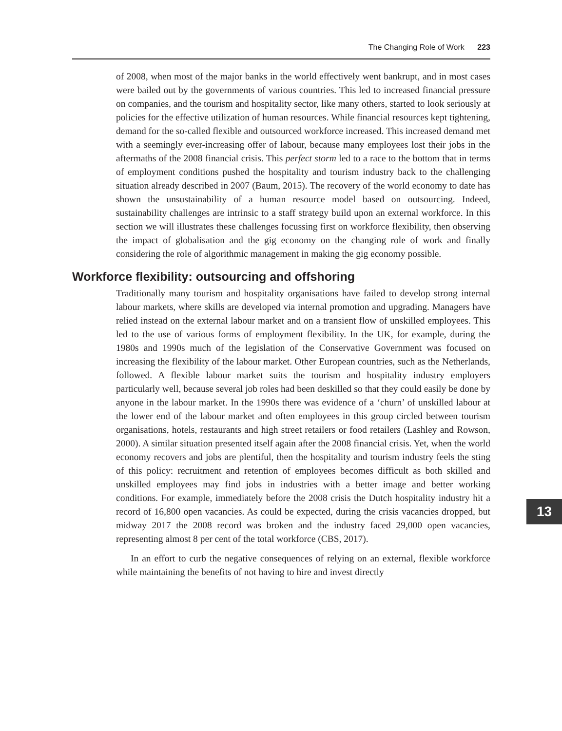The Changing Role of Work 223
of 2008, when most of the major banks in the world effectively went bankrupt, and in most cases were bailed out by the governments of various countries. This led to increased financial pressure on companies, and the tourism and hospitality sector, like many others, started to look seriously at policies for the effective utilization of human resources. While financial resources kept tightening, demand for the so-called flexible and outsourced workforce increased. This increased demand met with a seemingly ever-increasing offer of labour, because many employees lost their jobs in the aftermaths of the 2008 financial crisis. This perfect storm led to a race to the bottom that in terms of employment conditions pushed the hospitality and tourism industry back to the challenging situation already described in 2007 (Baum, 2015). The recovery of the world economy to date has shown the unsustainability of a human resource model based on outsourcing. Indeed, sustainability challenges are intrinsic to a staff strategy build upon an external workforce. In this section we will illustrates these challenges focussing first on workforce flexibility, then observing the impact of globalisation and the gig economy on the changing role of work and finally considering the role of algorithmic management in making the gig economy possible.
Workforce flexibility: outsourcing and offshoring
Traditionally many tourism and hospitality organisations have failed to develop strong internal labour markets, where skills are developed via internal promotion and upgrading. Managers have relied instead on the external labour market and on a transient flow of unskilled employees. This led to the use of various forms of employment flexibility. In the UK, for example, during the 1980s and 1990s much of the legislation of the Conservative Government was focused on increasing the flexibility of the labour market. Other European countries, such as the Netherlands, followed. A flexible labour market suits the tourism and hospitality industry employers particularly well, because several job roles had been deskilled so that they could easily be done by anyone in the labour market. In the 1990s there was evidence of a ‘churn’ of unskilled labour at the lower end of the labour market and often employees in this group circled between tourism organisations, hotels, restaurants and high street retailers or food retailers (Lashley and Rowson, 2000). A similar situation presented itself again after the 2008 financial crisis. Yet, when the world economy recovers and jobs are plentiful, then the hospitality and tourism industry feels the sting of this policy: recruitment and retention of employees becomes difficult as both skilled and unskilled employees may find jobs in industries with a better image and better working conditions. For example, immediately before the 2008 crisis the Dutch hospitality industry hit a record of 16,800 open vacancies. As could be expected, during the crisis vacancies dropped, but midway 2017 the 2008 record was broken and the industry faced 29,000 open vacancies, representing almost 8 per cent of the total workforce (CBS, 2017).
In an effort to curb the negative consequences of relying on an external, flexible workforce while maintaining the benefits of not having to hire and invest directly
13